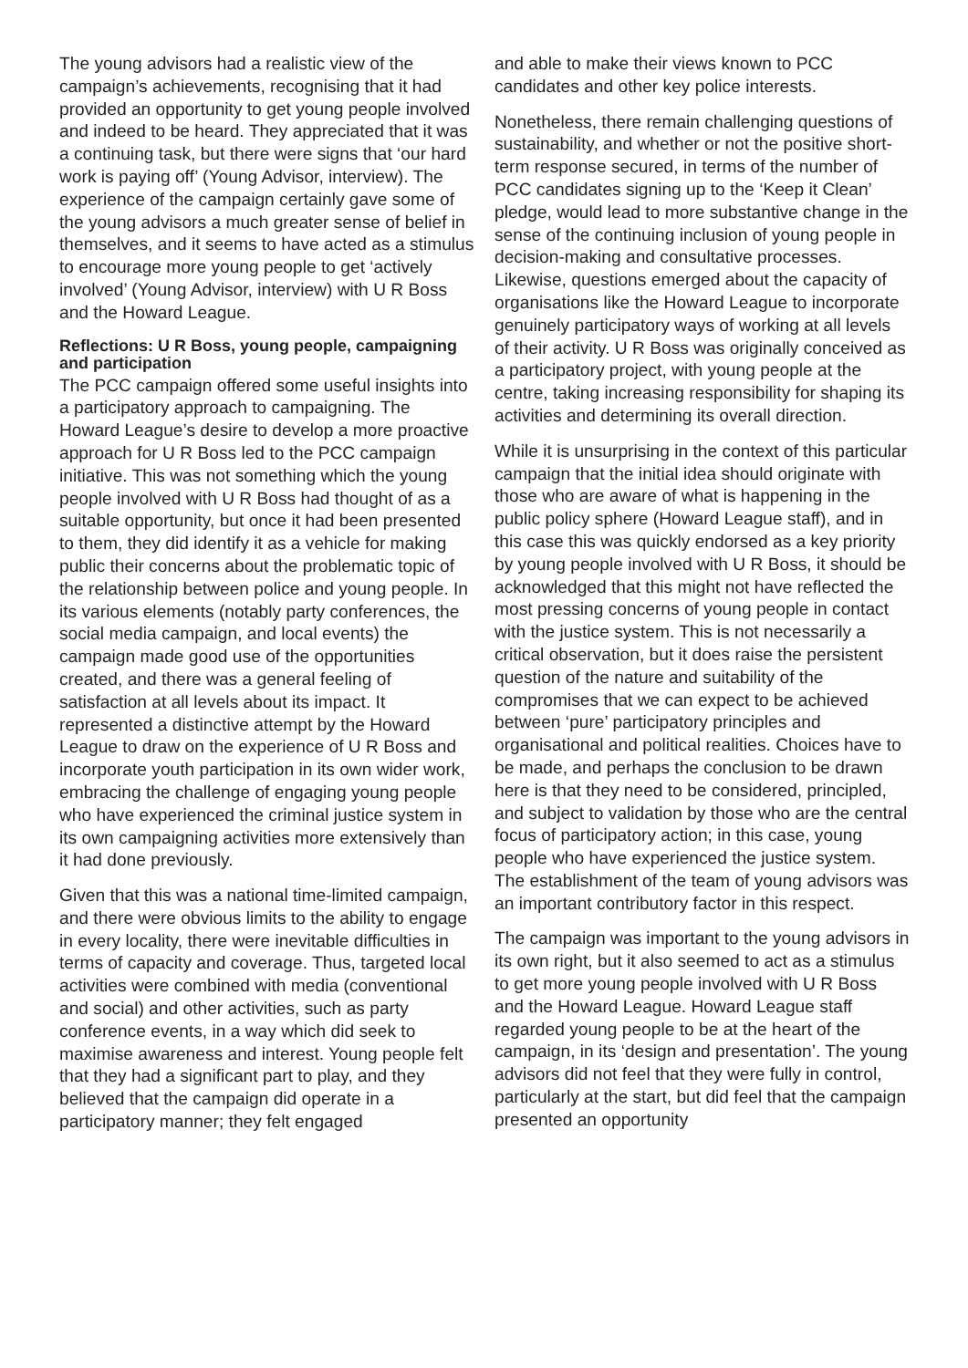The young advisors had a realistic view of the campaign’s achievements, recognising that it had provided an opportunity to get young people involved and indeed to be heard. They appreciated that it was a continuing task, but there were signs that ‘our hard work is paying off’ (Young Advisor, interview). The experience of the campaign certainly gave some of the young advisors a much greater sense of belief in themselves, and it seems to have acted as a stimulus to encourage more young people to get ‘actively involved’ (Young Advisor, interview) with U R Boss and the Howard League.
Reflections: U R Boss, young people, campaigning and participation
The PCC campaign offered some useful insights into a participatory approach to campaigning. The Howard League’s desire to develop a more proactive approach for U R Boss led to the PCC campaign initiative. This was not something which the young people involved with U R Boss had thought of as a suitable opportunity, but once it had been presented to them, they did identify it as a vehicle for making public their concerns about the problematic topic of the relationship between police and young people. In its various elements (notably party conferences, the social media campaign, and local events) the campaign made good use of the opportunities created, and there was a general feeling of satisfaction at all levels about its impact. It represented a distinctive attempt by the Howard League to draw on the experience of U R Boss and incorporate youth participation in its own wider work, embracing the challenge of engaging young people who have experienced the criminal justice system in its own campaigning activities more extensively than it had done previously.
Given that this was a national time-limited campaign, and there were obvious limits to the ability to engage in every locality, there were inevitable difficulties in terms of capacity and coverage. Thus, targeted local activities were combined with media (conventional and social) and other activities, such as party conference events, in a way which did seek to maximise awareness and interest. Young people felt that they had a significant part to play, and they believed that the campaign did operate in a participatory manner; they felt engaged
and able to make their views known to PCC candidates and other key police interests.
Nonetheless, there remain challenging questions of sustainability, and whether or not the positive short-term response secured, in terms of the number of PCC candidates signing up to the ‘Keep it Clean’ pledge, would lead to more substantive change in the sense of the continuing inclusion of young people in decision-making and consultative processes. Likewise, questions emerged about the capacity of organisations like the Howard League to incorporate genuinely participatory ways of working at all levels of their activity. U R Boss was originally conceived as a participatory project, with young people at the centre, taking increasing responsibility for shaping its activities and determining its overall direction.
While it is unsurprising in the context of this particular campaign that the initial idea should originate with those who are aware of what is happening in the public policy sphere (Howard League staff), and in this case this was quickly endorsed as a key priority by young people involved with U R Boss, it should be acknowledged that this might not have reflected the most pressing concerns of young people in contact with the justice system. This is not necessarily a critical observation, but it does raise the persistent question of the nature and suitability of the compromises that we can expect to be achieved between ‘pure’ participatory principles and organisational and political realities. Choices have to be made, and perhaps the conclusion to be drawn here is that they need to be considered, principled, and subject to validation by those who are the central focus of participatory action; in this case, young people who have experienced the justice system. The establishment of the team of young advisors was an important contributory factor in this respect.
The campaign was important to the young advisors in its own right, but it also seemed to act as a stimulus to get more young people involved with U R Boss and the Howard League. Howard League staff regarded young people to be at the heart of the campaign, in its ‘design and presentation’. The young advisors did not feel that they were fully in control, particularly at the start, but did feel that the campaign presented an opportunity